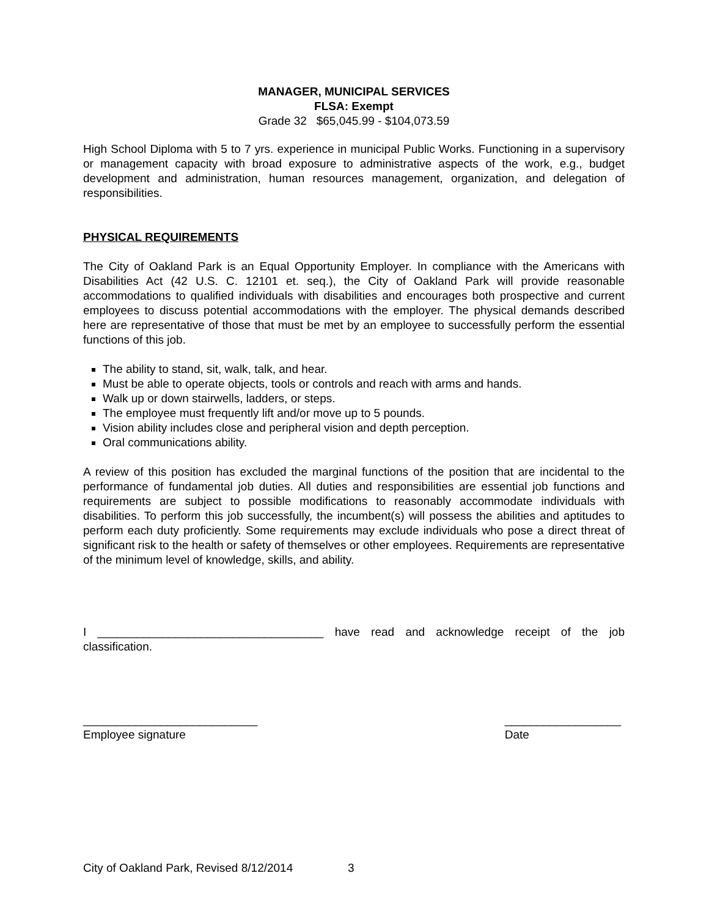MANAGER, MUNICIPAL SERVICES
FLSA: Exempt
Grade 32 $65,045.99 - $104,073.59
High School Diploma with 5 to 7 yrs. experience in municipal Public Works. Functioning in a supervisory or management capacity with broad exposure to administrative aspects of the work, e.g., budget development and administration, human resources management, organization, and delegation of responsibilities.
PHYSICAL REQUIREMENTS
The City of Oakland Park is an Equal Opportunity Employer. In compliance with the Americans with Disabilities Act (42 U.S. C. 12101 et. seq.), the City of Oakland Park will provide reasonable accommodations to qualified individuals with disabilities and encourages both prospective and current employees to discuss potential accommodations with the employer. The physical demands described here are representative of those that must be met by an employee to successfully perform the essential functions of this job.
The ability to stand, sit, walk, talk, and hear.
Must be able to operate objects, tools or controls and reach with arms and hands.
Walk up or down stairwells, ladders, or steps.
The employee must frequently lift and/or move up to 5 pounds.
Vision ability includes close and peripheral vision and depth perception.
Oral communications ability.
A review of this position has excluded the marginal functions of the position that are incidental to the performance of fundamental job duties. All duties and responsibilities are essential job functions and requirements are subject to possible modifications to reasonably accommodate individuals with disabilities. To perform this job successfully, the incumbent(s) will possess the abilities and aptitudes to perform each duty proficiently. Some requirements may exclude individuals who pose a direct threat of significant risk to the health or safety of themselves or other employees. Requirements are representative of the minimum level of knowledge, skills, and ability.
I ___________________________________ have read and acknowledge receipt of the job classification.
___________________________
Employee signature
__________________
Date
City of Oakland Park, Revised 8/12/2014 3